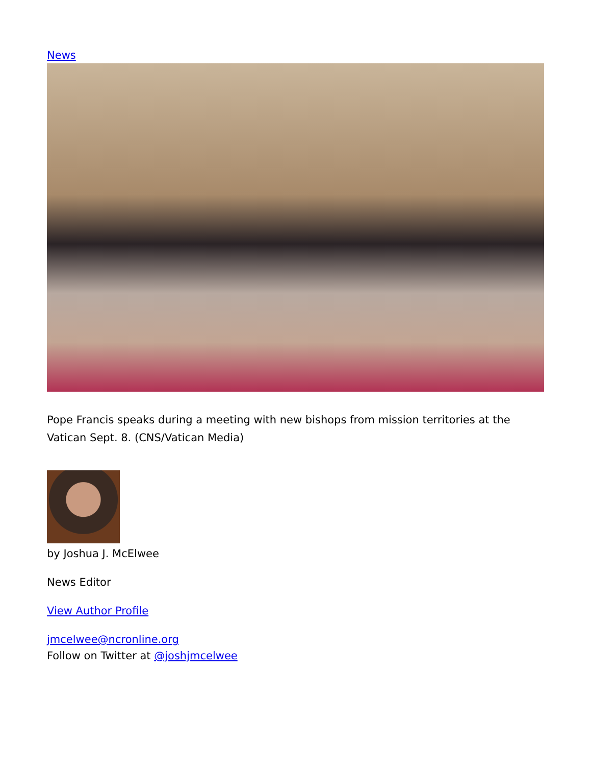News
Pope Francis speaks during a meeting with new bishops from mission territories at the Vatican Sept. 8. (CNS/Vatican Media)
by Joshua J. McElwee
News Editor
View Author Profile
jmcelwee@ncronline.org
Follow on Twitter at @joshjmcelwee